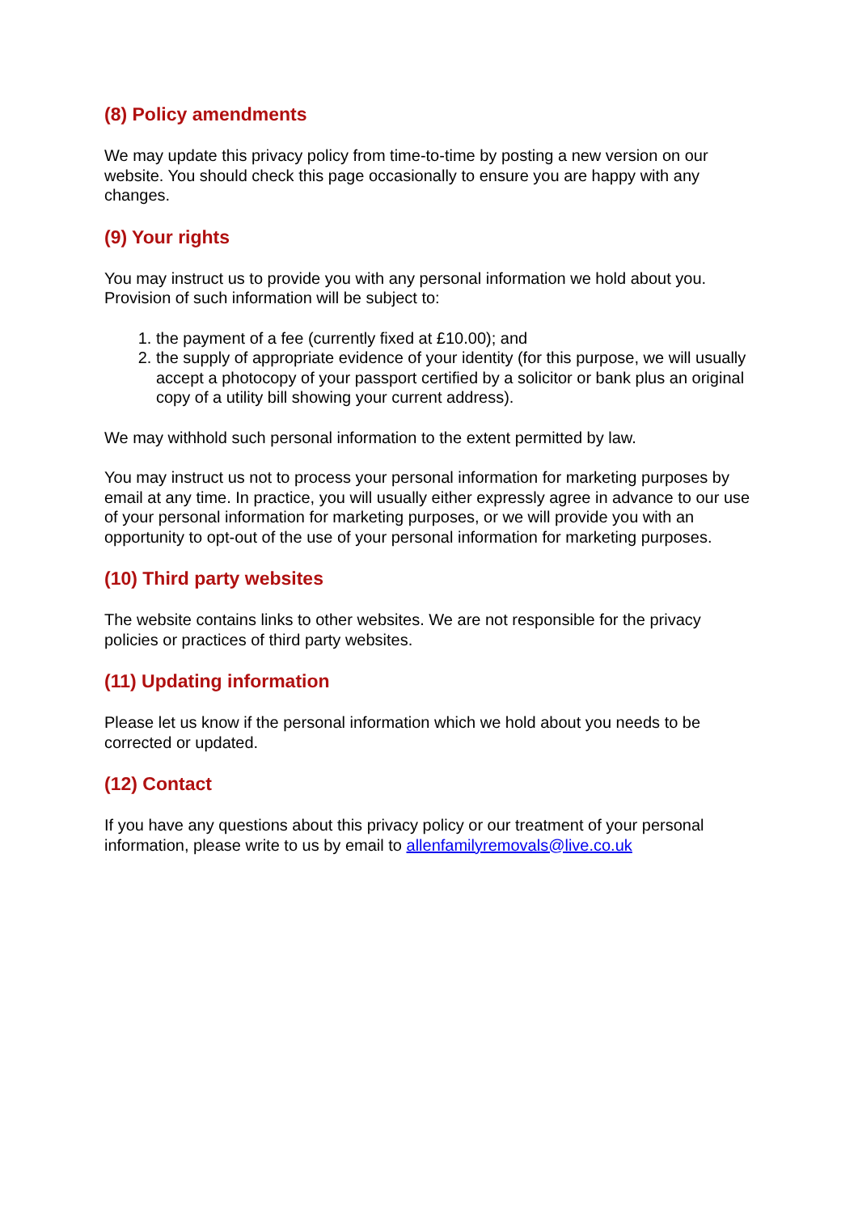(8) Policy amendments
We may update this privacy policy from time-to-time by posting a new version on our website. You should check this page occasionally to ensure you are happy with any changes.
(9) Your rights
You may instruct us to provide you with any personal information we hold about you. Provision of such information will be subject to:
1. the payment of a fee (currently fixed at £10.00); and
2. the supply of appropriate evidence of your identity (for this purpose, we will usually accept a photocopy of your passport certified by a solicitor or bank plus an original copy of a utility bill showing your current address).
We may withhold such personal information to the extent permitted by law.
You may instruct us not to process your personal information for marketing purposes by email at any time. In practice, you will usually either expressly agree in advance to our use of your personal information for marketing purposes, or we will provide you with an opportunity to opt-out of the use of your personal information for marketing purposes.
(10) Third party websites
The website contains links to other websites. We are not responsible for the privacy policies or practices of third party websites.
(11) Updating information
Please let us know if the personal information which we hold about you needs to be corrected or updated.
(12) Contact
If you have any questions about this privacy policy or our treatment of your personal information, please write to us by email to allenfamilyremovals@live.co.uk